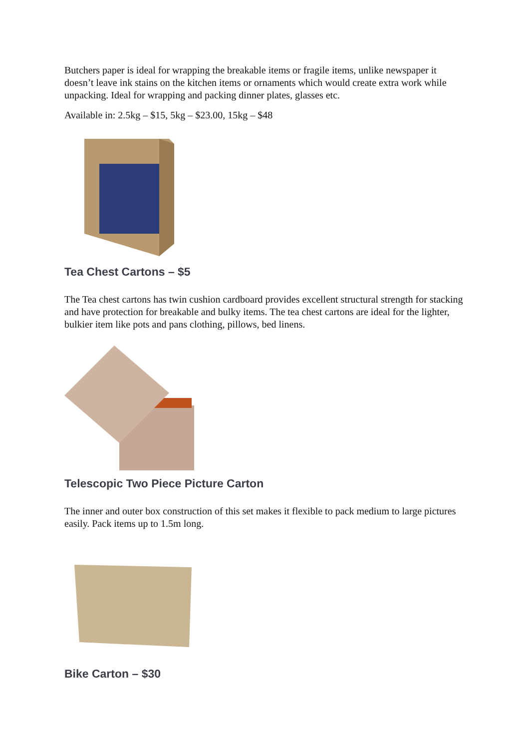Butchers paper is ideal for wrapping the breakable items or fragile items, unlike newspaper it doesn’t leave ink stains on the kitchen items or ornaments which would create extra work while unpacking. Ideal for wrapping and packing dinner plates, glasses etc.
Available in: 2.5kg – $15, 5kg – $23.00, 15kg – $48
Tea Chest Cartons – $5
The Tea chest cartons has twin cushion cardboard provides excellent structural strength for stacking and have protection for breakable and bulky items. The tea chest cartons are ideal for the lighter, bulkier item like pots and pans clothing, pillows, bed linens.
Telescopic Two Piece Picture Carton
The inner and outer box construction of this set makes it flexible to pack medium to large pictures easily. Pack items up to 1.5m long.
Bike Carton – $30